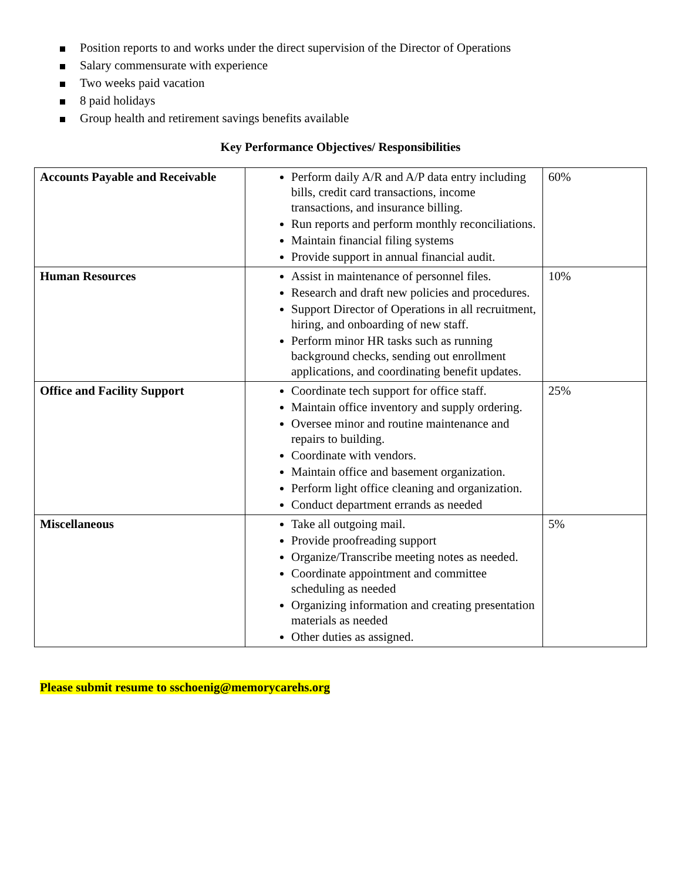Position reports to and works under the direct supervision of the Director of Operations
Salary commensurate with experience
Two weeks paid vacation
8 paid holidays
Group health and retirement savings benefits available
Key Performance Objectives/ Responsibilities
| Accounts Payable and Receivable | Perform daily A/R and A/P data entry including bills, credit card transactions, income transactions, and insurance billing. Run reports and perform monthly reconciliations. Maintain financial filing systems Provide support in annual financial audit. | 60% |
| Human Resources | Assist in maintenance of personnel files. Research and draft new policies and procedures. Support Director of Operations in all recruitment, hiring, and onboarding of new staff. Perform minor HR tasks such as running background checks, sending out enrollment applications, and coordinating benefit updates. | 10% |
| Office and Facility Support | Coordinate tech support for office staff. Maintain office inventory and supply ordering. Oversee minor and routine maintenance and repairs to building. Coordinate with vendors. Maintain office and basement organization. Perform light office cleaning and organization. Conduct department errands as needed | 25% |
| Miscellaneous | Take all outgoing mail. Provide proofreading support Organize/Transcribe meeting notes as needed. Coordinate appointment and committee scheduling as needed Organizing information and creating presentation materials as needed Other duties as assigned. | 5% |
Please submit resume to sschoenig@memorycarehs.org